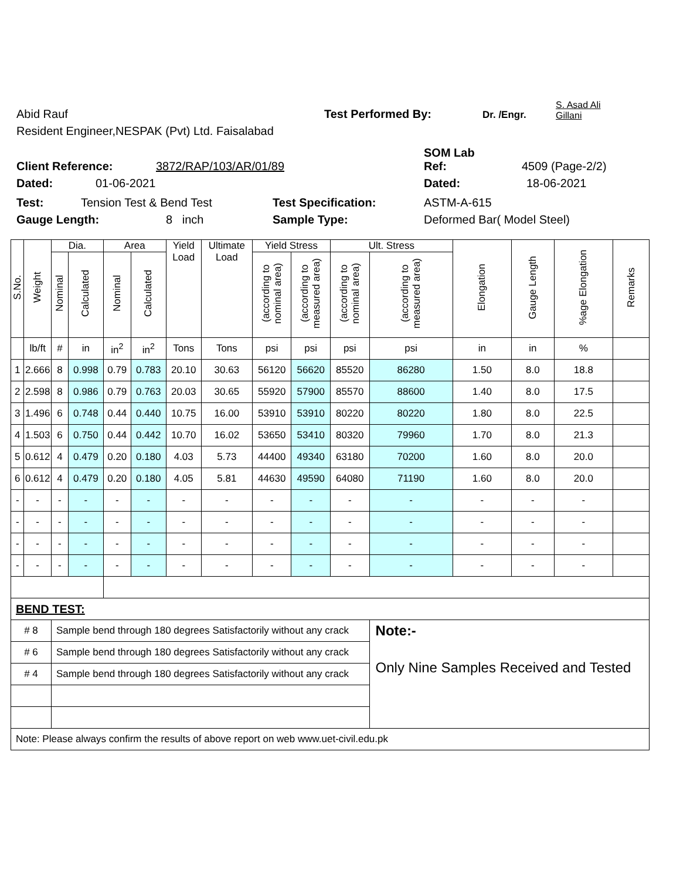Abid Rauf
Test Performed By:
Dr. /Engr.
S. Asad Ali
Gillani
Resident Engineer,NESPAK (Pvt) Ltd. Faisalabad
SOM Lab
Client Reference:
3872/RAP/103/AR/01/89
Ref:
4509 (Page-2/2)
Dated:
01-06-2021
Dated:
18-06-2021
Test:
Tension Test & Bend Test
Test Specification:
ASTM-A-615
Gauge Length:
8 inch
Sample Type:
Deformed Bar( Model Steel)
| S.No. | Weight | Dia. | | Area | | Yield Load | Ultimate Load | Yield Stress | | Ult. Stress | | Elongation | Gauge Length | %age Elongation | Remarks |
| --- | --- | --- | --- | --- | --- | --- | --- | --- | --- | --- | --- | --- | --- | --- | --- |
| | | Nominal | Calculated | Nominal | Calculated | | | (according to nominal area) | (according to measured area) | (according to nominal area) | (according to measured area) | | | | |
| | lb/ft | # | in | in<sup>2</sup> | in<sup>2</sup> | Tons | Tons | psi | psi | psi | psi | in | in | % | |
| 1 | 2.666 | 8 | 0.998 | 0.79 | 0.783 | 20.10 | 30.63 | 56120 | 56620 | 85520 | 86280 | 1.50 | 8.0 | 18.8 | |
| 2 | 2.598 | 8 | 0.986 | 0.79 | 0.763 | 20.03 | 30.65 | 55920 | 57900 | 85570 | 88600 | 1.40 | 8.0 | 17.5 | |
| 3 | 1.496 | 6 | 0.748 | 0.44 | 0.440 | 10.75 | 16.00 | 53910 | 53910 | 80220 | 80220 | 1.80 | 8.0 | 22.5 | |
| 4 | 1.503 | 6 | 0.750 | 0.44 | 0.442 | 10.70 | 16.02 | 53650 | 53410 | 80320 | 79960 | 1.70 | 8.0 | 21.3 | |
| 5 | 0.612 | 4 | 0.479 | 0.20 | 0.180 | 4.03 | 5.73 | 44400 | 49340 | 63180 | 70200 | 1.60 | 8.0 | 20.0 | |
| 6 | 0.612 | 4 | 0.479 | 0.20 | 0.180 | 4.05 | 5.81 | 44630 | 49590 | 64080 | 71190 | 1.60 | 8.0 | 20.0 | |
| - | - | - | - | - | - | - | - | - | - | - | - | - | - | - | |
| - | - | - | - | - | - | - | - | - | - | - | - | - | - | - | |
| - | - | - | - | - | - | - | - | - | - | - | - | - | - | - | |
| - | - | - | - | - | - | - | - | - | - | - | - | - | - | - | |
| BEND TEST: | | | | | | | | | | | | | | | |
| # 8 | | Sample bend through 180 degrees Satisfactorily without any crack | | | | | | | | | Note:- | | | | |
| # 6 | | Sample bend through 180 degrees Satisfactorily without any crack | | | | | | | | | Only Nine Samples Received and Tested | | | | |
| # 4 | | Sample bend through 180 degrees Satisfactorily without any crack | | | | | | | | | | | | | |
| Note: Please always confirm the results of above report on web www.uet-civil.edu.pk | | | | | | | | | | | | | | | |